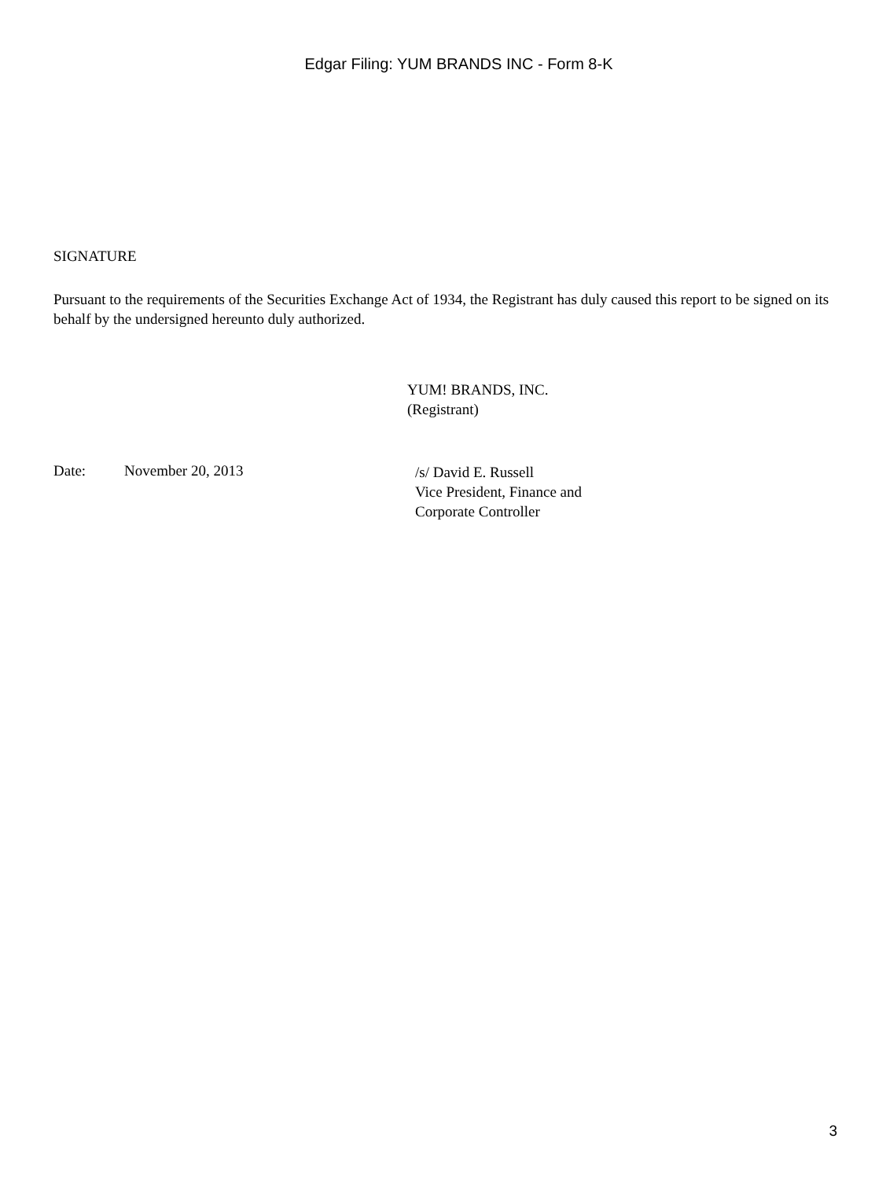Edgar Filing: YUM BRANDS INC - Form 8-K
SIGNATURE
Pursuant to the requirements of the Securities Exchange Act of 1934, the Registrant has duly caused this report to be signed on its behalf by the undersigned hereunto duly authorized.
YUM! BRANDS, INC.
(Registrant)
Date: November 20, 2013
/s/ David E. Russell
Vice President, Finance and
Corporate Controller
3